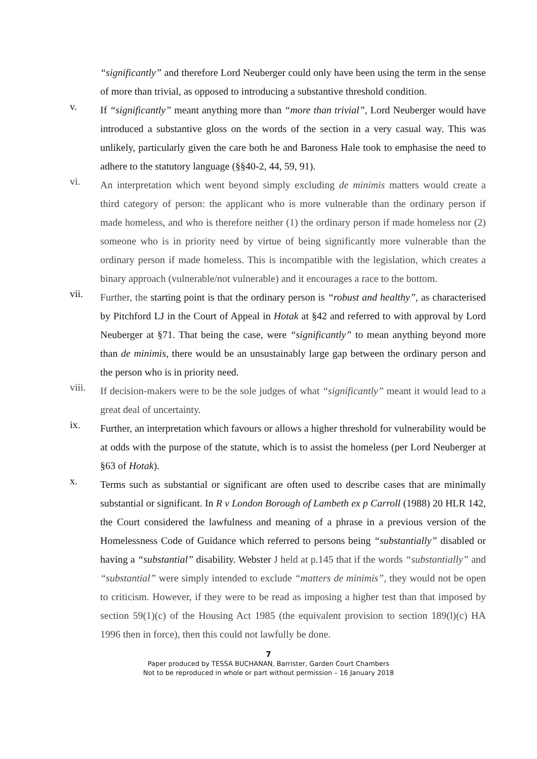“significantly” and therefore Lord Neuberger could only have been using the term in the sense of more than trivial, as opposed to introducing a substantive threshold condition.
v.
If “significantly” meant anything more than “more than trivial”, Lord Neuberger would have introduced a substantive gloss on the words of the section in a very casual way. This was unlikely, particularly given the care both he and Baroness Hale took to emphasise the need to adhere to the statutory language (§§40-2, 44, 59, 91).
vi.
An interpretation which went beyond simply excluding de minimis matters would create a third category of person: the applicant who is more vulnerable than the ordinary person if made homeless, and who is therefore neither (1) the ordinary person if made homeless nor (2) someone who is in priority need by virtue of being significantly more vulnerable than the ordinary person if made homeless. This is incompatible with the legislation, which creates a binary approach (vulnerable/not vulnerable) and it encourages a race to the bottom.
vii.
Further, the starting point is that the ordinary person is “robust and healthy”, as characterised by Pitchford LJ in the Court of Appeal in Hotak at §42 and referred to with approval by Lord Neuberger at §71. That being the case, were “significantly” to mean anything beyond more than de minimis, there would be an unsustainably large gap between the ordinary person and the person who is in priority need.
viii.
If decision-makers were to be the sole judges of what “significantly” meant it would lead to a great deal of uncertainty.
ix.
Further, an interpretation which favours or allows a higher threshold for vulnerability would be at odds with the purpose of the statute, which is to assist the homeless (per Lord Neuberger at §63 of Hotak).
x.
Terms such as substantial or significant are often used to describe cases that are minimally substantial or significant. In R v London Borough of Lambeth ex p Carroll (1988) 20 HLR 142, the Court considered the lawfulness and meaning of a phrase in a previous version of the Homelessness Code of Guidance which referred to persons being “substantially” disabled or having a “substantial” disability. Webster J held at p.145 that if the words “substantially” and “substantial” were simply intended to exclude “matters de minimis”, they would not be open to criticism. However, if they were to be read as imposing a higher test than that imposed by section 59(1)(c) of the Housing Act 1985 (the equivalent provision to section 189(l)(c) HA 1996 then in force), then this could not lawfully be done.
7
Paper produced by TESSA BUCHANAN, Barrister, Garden Court Chambers
Not to be reproduced in whole or part without permission – 16 January 2018